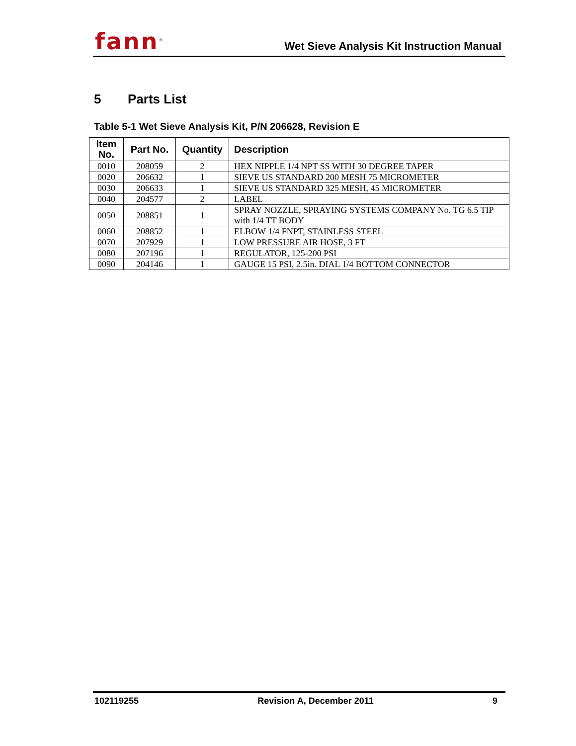fann<sup>®</sup>
Wet Sieve Analysis Kit Instruction Manual
5 Parts List
Table 5-1 Wet Sieve Analysis Kit, P/N 206628, Revision E
| Item No. | Part No. | Quantity | Description |
| --- | --- | --- | --- |
| 0010 | 208059 | 2 | HEX NIPPLE 1/4 NPT SS WITH 30 DEGREE TAPER |
| 0020 | 206632 | 1 | SIEVE US STANDARD 200 MESH 75 MICROMETER |
| 0030 | 206633 | 1 | SIEVE US STANDARD 325 MESH, 45 MICROMETER |
| 0040 | 204577 | 2 | LABEL |
| 0050 | 208851 | 1 | SPRAY NOZZLE, SPRAYING SYSTEMS COMPANY No. TG 6.5 TIP with 1/4 TT BODY |
| 0060 | 208852 | 1 | ELBOW 1/4 FNPT, STAINLESS STEEL |
| 0070 | 207929 | 1 | LOW PRESSURE AIR HOSE, 3 FT |
| 0080 | 207196 | 1 | REGULATOR, 125-200 PSI |
| 0090 | 204146 | 1 | GAUGE 15 PSI, 2.5in. DIAL 1/4 BOTTOM CONNECTOR |
102119255 Revision A, December 2011 9